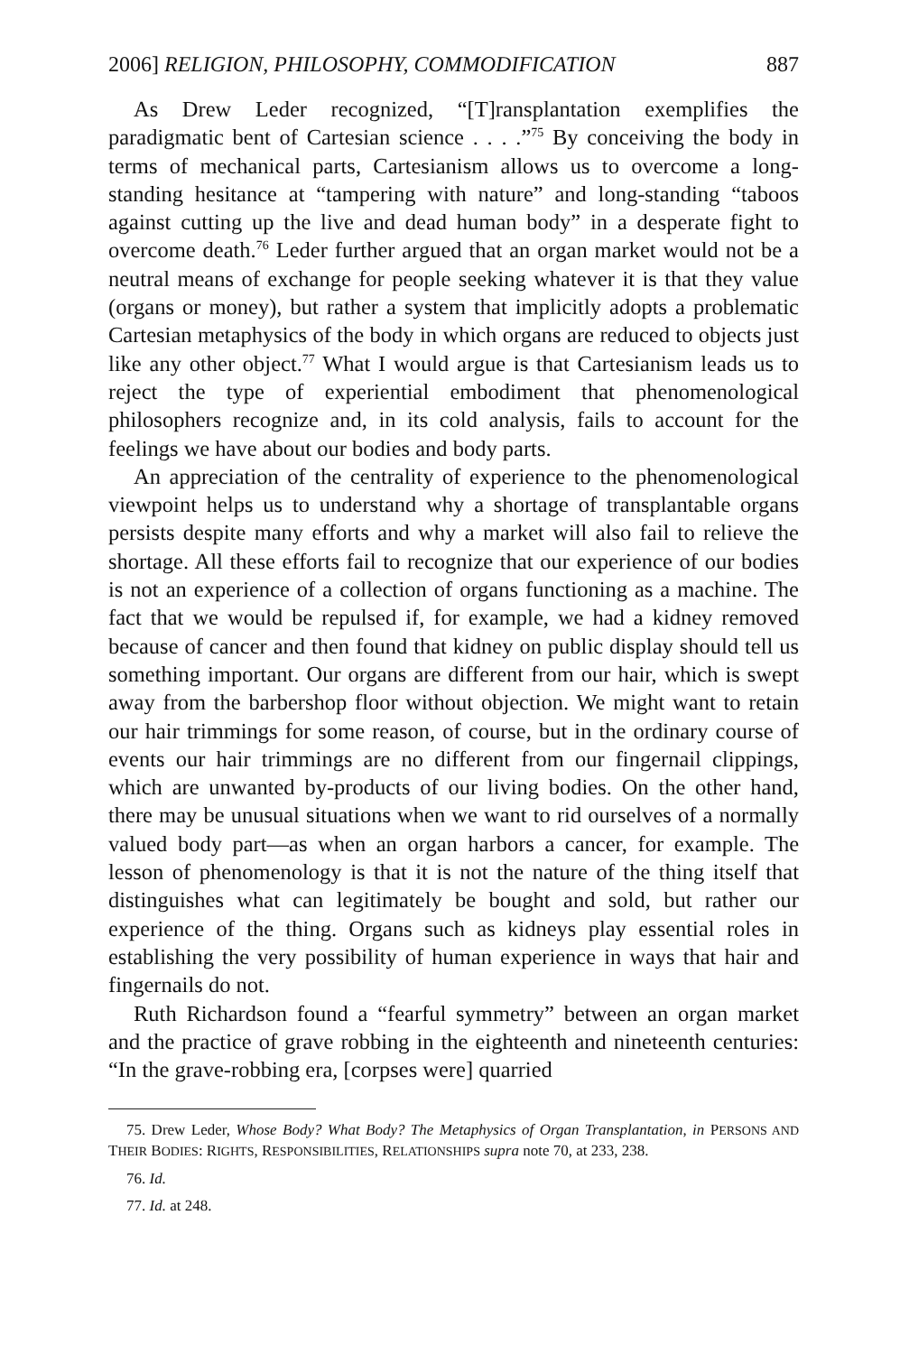2006] RELIGION, PHILOSOPHY, COMMODIFICATION 887
As Drew Leder recognized, “[T]ransplantation exemplifies the paradigmatic bent of Cartesian science . . . .”<sup>75</sup> By conceiving the body in terms of mechanical parts, Cartesianism allows us to overcome a long-standing hesitance at “tampering with nature” and long-standing “taboos against cutting up the live and dead human body” in a desperate fight to overcome death.<sup>76</sup> Leder further argued that an organ market would not be a neutral means of exchange for people seeking whatever it is that they value (organs or money), but rather a system that implicitly adopts a problematic Cartesian metaphysics of the body in which organs are reduced to objects just like any other object.<sup>77</sup> What I would argue is that Cartesianism leads us to reject the type of experiential embodiment that phenomenological philosophers recognize and, in its cold analysis, fails to account for the feelings we have about our bodies and body parts.
An appreciation of the centrality of experience to the phenomenological viewpoint helps us to understand why a shortage of transplantable organs persists despite many efforts and why a market will also fail to relieve the shortage. All these efforts fail to recognize that our experience of our bodies is not an experience of a collection of organs functioning as a machine. The fact that we would be repulsed if, for example, we had a kidney removed because of cancer and then found that kidney on public display should tell us something important. Our organs are different from our hair, which is swept away from the barbershop floor without objection. We might want to retain our hair trimmings for some reason, of course, but in the ordinary course of events our hair trimmings are no different from our fingernail clippings, which are unwanted by-products of our living bodies. On the other hand, there may be unusual situations when we want to rid ourselves of a normally valued body part—as when an organ harbors a cancer, for example. The lesson of phenomenology is that it is not the nature of the thing itself that distinguishes what can legitimately be bought and sold, but rather our experience of the thing. Organs such as kidneys play essential roles in establishing the very possibility of human experience in ways that hair and fingernails do not.
Ruth Richardson found a “fearful symmetry” between an organ market and the practice of grave robbing in the eighteenth and nineteenth centuries: “In the grave-robbing era, [corpses were] quarried
75. Drew Leder, Whose Body? What Body? The Metaphysics of Organ Transplantation, in PERSONS AND THEIR BODIES: RIGHTS, RESPONSIBILITIES, RELATIONSHIPS supra note 70, at 233, 238.
76. Id.
77. Id. at 248.